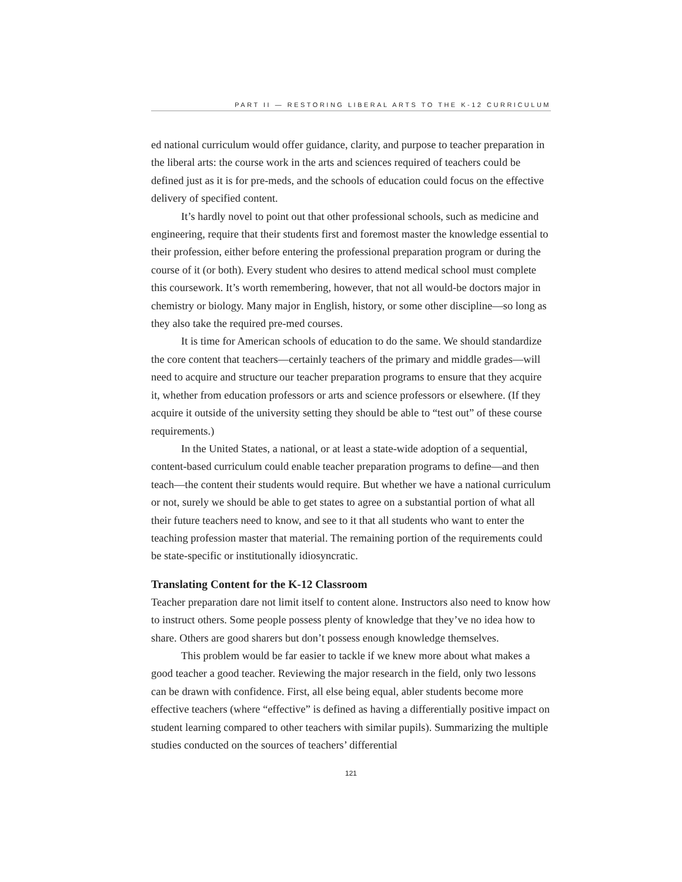PART II — RESTORING LIBERAL ARTS TO THE K-12 CURRICULUM
ed national curriculum would offer guidance, clarity, and purpose to teacher preparation in the liberal arts: the course work in the arts and sciences required of teachers could be defined just as it is for pre-meds, and the schools of education could focus on the effective delivery of specified content.
It’s hardly novel to point out that other professional schools, such as medicine and engineering, require that their students first and foremost master the knowledge essential to their profession, either before entering the professional preparation program or during the course of it (or both). Every student who desires to attend medical school must complete this coursework. It’s worth remembering, however, that not all would-be doctors major in chemistry or biology. Many major in English, history, or some other discipline—so long as they also take the required pre-med courses.
It is time for American schools of education to do the same. We should standardize the core content that teachers—certainly teachers of the primary and middle grades—will need to acquire and structure our teacher preparation programs to ensure that they acquire it, whether from education professors or arts and science professors or elsewhere. (If they acquire it outside of the university setting they should be able to “test out” of these course requirements.)
In the United States, a national, or at least a state-wide adoption of a sequential, content-based curriculum could enable teacher preparation programs to define—and then teach—the content their students would require. But whether we have a national curriculum or not, surely we should be able to get states to agree on a substantial portion of what all their future teachers need to know, and see to it that all students who want to enter the teaching profession master that material. The remaining portion of the requirements could be state-specific or institutionally idiosyncratic.
Translating Content for the K-12 Classroom
Teacher preparation dare not limit itself to content alone. Instructors also need to know how to instruct others. Some people possess plenty of knowledge that they’ve no idea how to share. Others are good sharers but don’t possess enough knowledge themselves.
This problem would be far easier to tackle if we knew more about what makes a good teacher a good teacher. Reviewing the major research in the field, only two lessons can be drawn with confidence. First, all else being equal, abler students become more effective teachers (where “effective” is defined as having a differentially positive impact on student learning compared to other teachers with similar pupils). Summarizing the multiple studies conducted on the sources of teachers’ differential
121